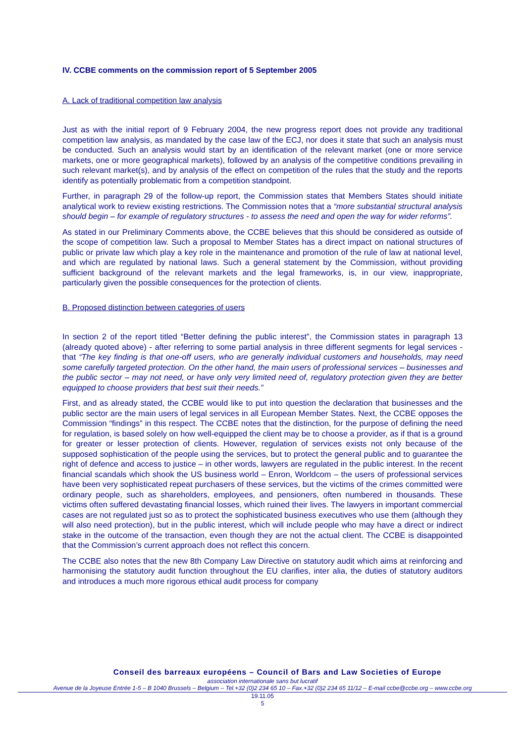IV. CCBE comments on the commission report of 5 September 2005
A. Lack of traditional competition law analysis
Just as with the initial report of 9 February 2004, the new progress report does not provide any traditional competition law analysis, as mandated by the case law of the ECJ, nor does it state that such an analysis must be conducted. Such an analysis would start by an identification of the relevant market (one or more service markets, one or more geographical markets), followed by an analysis of the competitive conditions prevailing in such relevant market(s), and by analysis of the effect on competition of the rules that the study and the reports identify as potentially problematic from a competition standpoint.
Further, in paragraph 29 of the follow-up report, the Commission states that Members States should initiate analytical work to review existing restrictions. The Commission notes that a “more substantial structural analysis should begin – for example of regulatory structures - to assess the need and open the way for wider reforms”.
As stated in our Preliminary Comments above, the CCBE believes that this should be considered as outside of the scope of competition law. Such a proposal to Member States has a direct impact on national structures of public or private law which play a key role in the maintenance and promotion of the rule of law at national level, and which are regulated by national laws. Such a general statement by the Commission, without providing sufficient background of the relevant markets and the legal frameworks, is, in our view, inappropriate, particularly given the possible consequences for the protection of clients.
B. Proposed distinction between categories of users
In section 2 of the report titled “Better defining the public interest”, the Commission states in paragraph 13 (already quoted above) - after referring to some partial analysis in three different segments for legal services - that “The key finding is that one-off users, who are generally individual customers and households, may need some carefully targeted protection. On the other hand, the main users of professional services – businesses and the public sector – may not need, or have only very limited need of, regulatory protection given they are better equipped to choose providers that best suit their needs.”
First, and as already stated, the CCBE would like to put into question the declaration that businesses and the public sector are the main users of legal services in all European Member States. Next, the CCBE opposes the Commission “findings” in this respect. The CCBE notes that the distinction, for the purpose of defining the need for regulation, is based solely on how well-equipped the client may be to choose a provider, as if that is a ground for greater or lesser protection of clients. However, regulation of services exists not only because of the supposed sophistication of the people using the services, but to protect the general public and to guarantee the right of defence and access to justice – in other words, lawyers are regulated in the public interest. In the recent financial scandals which shook the US business world – Enron, Worldcom – the users of professional services have been very sophisticated repeat purchasers of these services, but the victims of the crimes committed were ordinary people, such as shareholders, employees, and pensioners, often numbered in thousands. These victims often suffered devastating financial losses, which ruined their lives. The lawyers in important commercial cases are not regulated just so as to protect the sophisticated business executives who use them (although they will also need protection), but in the public interest, which will include people who may have a direct or indirect stake in the outcome of the transaction, even though they are not the actual client. The CCBE is disappointed that the Commission’s current approach does not reflect this concern.
The CCBE also notes that the new 8th Company Law Directive on statutory audit which aims at reinforcing and harmonising the statutory audit function throughout the EU clarifies, inter alia, the duties of statutory auditors and introduces a much more rigorous ethical audit process for company
Conseil des barreaux européens – Council of Bars and Law Societies of Europe
association internationale sans but lucratif
Avenue de la Joyeuse Entrée 1-5 – B 1040 Brussels – Belgium – Tel.+32 (0)2 234 65 10 – Fax.+32 (0)2 234 65 11/12 – E-mail ccbe@ccbe.org – www.ccbe.org
19.11.05
5